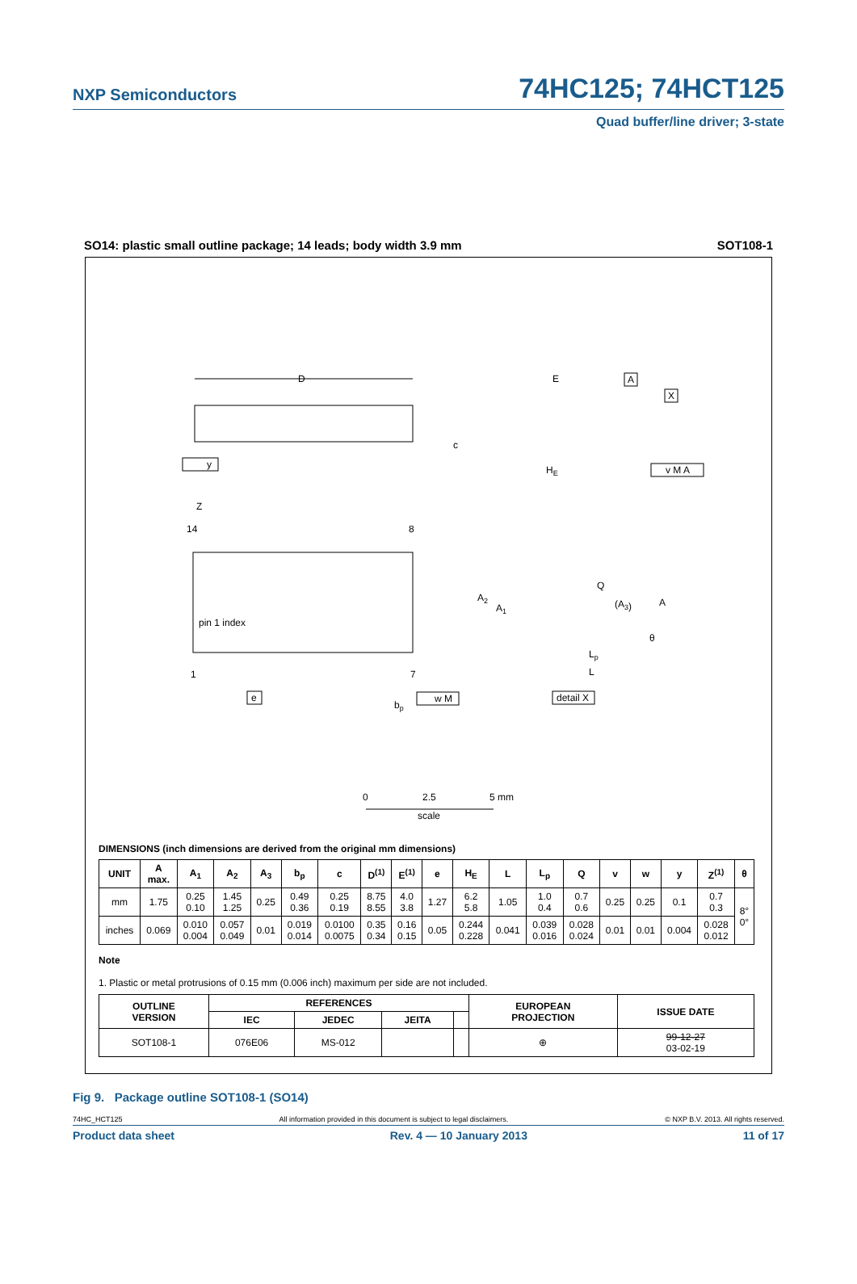NXP Semiconductors 74HC125; 74HCT125
Quad buffer/line driver; 3-state
SO14: plastic small outline package; 14 leads; body width 3.9 mm SOT108-1
D
14
8
1
7
pin 1 index
Z
e
bp
w M
y
E
HE
A
X
v M A
c
A2
A1
Q
(A3)
A
θ
Lp
L
detail X
0
2.5
5 mm
scale
DIMENSIONS (inch dimensions are derived from the original mm dimensions)
| UNIT | A max. | A<sub>1</sub> | A<sub>2</sub> | A<sub>3</sub> | b<sub>p</sub> | c | D<sup>(1)</sup> | E<sup>(1)</sup> | e | H<sub>E</sub> | L | L<sub>p</sub> | Q | v | w | y | Z<sup>(1)</sup> | θ |
| --- | --- | --- | --- | --- | --- | --- | --- | --- | --- | --- | --- | --- | --- | --- | --- | --- | --- | --- |
| mm | 1.75 | 0.25 0.10 | 1.45 1.25 | 0.25 | 0.49 0.36 | 0.25 0.19 | 8.75 8.55 | 4.0 3.8 | 1.27 | 6.2 5.8 | 1.05 | 1.0 0.4 | 0.7 0.6 | 0.25 | 0.25 | 0.1 | 0.7 0.3 | 8° 0° |
| inches | 0.069 | 0.010 0.004 | 0.057 0.049 | 0.01 | 0.019 0.014 | 0.0100 0.0075 | 0.35 0.34 | 0.16 0.15 | 0.05 | 0.244 0.228 | 0.041 | 0.039 0.016 | 0.028 0.024 | 0.01 | 0.01 | 0.004 | 0.028 0.012 | |
Note
1. Plastic or metal protrusions of 0.15 mm (0.006 inch) maximum per side are not included.
| OUTLINE VERSION | REFERENCES | | | | EUROPEAN PROJECTION | ISSUE DATE |
| --- | --- | --- | --- | --- | --- | --- |
| | IEC | JEDEC | JEITA | | | |
| SOT108-1 | 076E06 | MS-012 | | | ⊕ | 99-12-27 03-02-19 |
Fig 9. Package outline SOT108-1 (SO14)
74HC_HCT125 All information provided in this document is subject to legal disclaimers. © NXP B.V. 2013. All rights reserved.
Product data sheet Rev. 4 — 10 January 2013 11 of 17